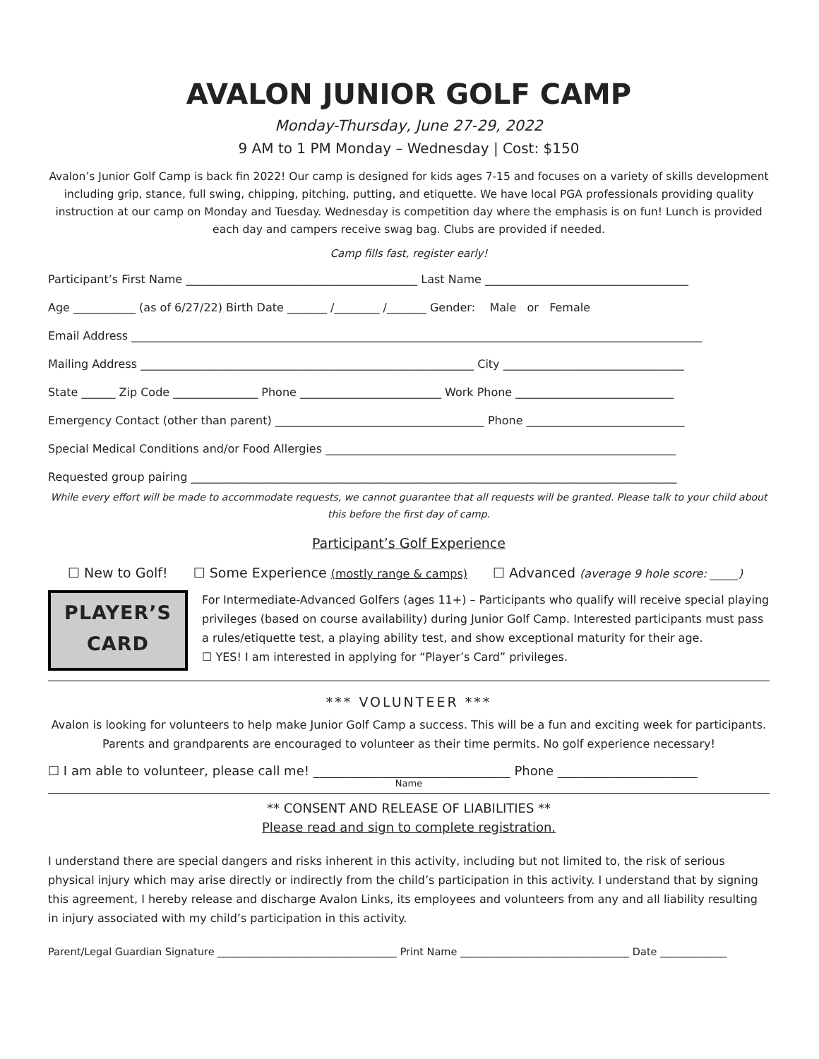AVALON JUNIOR GOLF CAMP
Monday-Thursday, June 27-29, 2022
9 AM to 1 PM Monday – Wednesday | Cost: $150
Avalon’s Junior Golf Camp is back fin 2022! Our camp is designed for kids ages 7-15 and focuses on a variety of skills development including grip, stance, full swing, chipping, pitching, putting, and etiquette. We have local PGA professionals providing quality instruction at our camp on Monday and Tuesday. Wednesday is competition day where the emphasis is on fun! Lunch is provided each day and campers receive swag bag. Clubs are provided if needed.
Camp fills fast, register early!
Participant’s First Name _________________________________________ Last Name ____________________________________
Age ___________ (as of 6/27/22) Birth Date _______ /________ /_______ Gender: Male or Female
Email Address _____________________________________________________________________________________________________
Mailing Address ___________________________________________________________ City ________________________________
State ______ Zip Code _______________ Phone _________________________ Work Phone ____________________________
Emergency Contact (other than parent) _____________________________________ Phone ____________________________
Special Medical Conditions and/or Food Allergies ______________________________________________________________
Requested group pairing ______________________________________________________________________________________
While every effort will be made to accommodate requests, we cannot guarantee that all requests will be granted. Please talk to your child about this before the first day of camp.
Participant’s Golf Experience
☐ New to Golf! ☐ Some Experience (mostly range & camps) ☐ Advanced (average 9 hole score: _____)
PLAYER’S
CARD
For Intermediate-Advanced Golfers (ages 11+) – Participants who qualify will receive special playing privileges (based on course availability) during Junior Golf Camp. Interested participants must pass a rules/etiquette test, a playing ability test, and show exceptional maturity for their age.
☐ YES! I am interested in applying for “Player’s Card” privileges.
*** VOLUNTEER ***
Avalon is looking for volunteers to help make Junior Golf Camp a success. This will be a fun and exciting week for participants. Parents and grandparents are encouraged to volunteer as their time permits. No golf experience necessary!
☐ I am able to volunteer, please call me! _______________________________ Phone ______________________
Name
** CONSENT AND RELEASE OF LIABILITIES **
Please read and sign to complete registration.
I understand there are special dangers and risks inherent in this activity, including but not limited to, the risk of serious physical injury which may arise directly or indirectly from the child’s participation in this activity. I understand that by signing this agreement, I hereby release and discharge Avalon Links, its employees and volunteers from any and all liability resulting in injury associated with my child’s participation in this activity.
Parent/Legal Guardian Signature ___________________________________ Print Name _________________________________ Date _____________